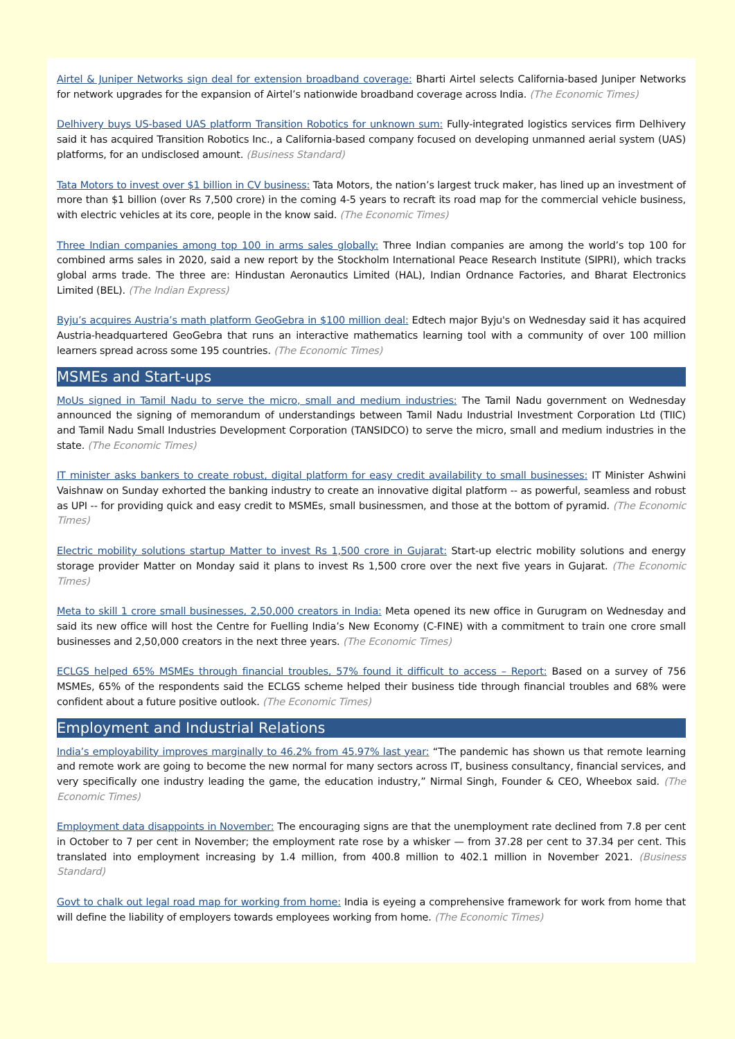Airtel & Juniper Networks sign deal for extension broadband coverage: Bharti Airtel selects California-based Juniper Networks for network upgrades for the expansion of Airtel’s nationwide broadband coverage across India. (The Economic Times)
Delhivery buys US-based UAS platform Transition Robotics for unknown sum: Fully-integrated logistics services firm Delhivery said it has acquired Transition Robotics Inc., a California-based company focused on developing unmanned aerial system (UAS) platforms, for an undisclosed amount. (Business Standard)
Tata Motors to invest over $1 billion in CV business: Tata Motors, the nation’s largest truck maker, has lined up an investment of more than $1 billion (over Rs 7,500 crore) in the coming 4-5 years to recraft its road map for the commercial vehicle business, with electric vehicles at its core, people in the know said. (The Economic Times)
Three Indian companies among top 100 in arms sales globally: Three Indian companies are among the world’s top 100 for combined arms sales in 2020, said a new report by the Stockholm International Peace Research Institute (SIPRI), which tracks global arms trade. The three are: Hindustan Aeronautics Limited (HAL), Indian Ordnance Factories, and Bharat Electronics Limited (BEL). (The Indian Express)
Byju’s acquires Austria’s math platform GeoGebra in $100 million deal: Edtech major Byju's on Wednesday said it has acquired Austria-headquartered GeoGebra that runs an interactive mathematics learning tool with a community of over 100 million learners spread across some 195 countries. (The Economic Times)
MSMEs and Start-ups
MoUs signed in Tamil Nadu to serve the micro, small and medium industries: The Tamil Nadu government on Wednesday announced the signing of memorandum of understandings between Tamil Nadu Industrial Investment Corporation Ltd (TIIC) and Tamil Nadu Small Industries Development Corporation (TANSIDCO) to serve the micro, small and medium industries in the state. (The Economic Times)
IT minister asks bankers to create robust, digital platform for easy credit availability to small businesses: IT Minister Ashwini Vaishnaw on Sunday exhorted the banking industry to create an innovative digital platform -- as powerful, seamless and robust as UPI -- for providing quick and easy credit to MSMEs, small businessmen, and those at the bottom of pyramid. (The Economic Times)
Electric mobility solutions startup Matter to invest Rs 1,500 crore in Gujarat: Start-up electric mobility solutions and energy storage provider Matter on Monday said it plans to invest Rs 1,500 crore over the next five years in Gujarat. (The Economic Times)
Meta to skill 1 crore small businesses, 2,50,000 creators in India: Meta opened its new office in Gurugram on Wednesday and said its new office will host the Centre for Fuelling India’s New Economy (C-FINE) with a commitment to train one crore small businesses and 2,50,000 creators in the next three years. (The Economic Times)
ECLGS helped 65% MSMEs through financial troubles, 57% found it difficult to access – Report: Based on a survey of 756 MSMEs, 65% of the respondents said the ECLGS scheme helped their business tide through financial troubles and 68% were confident about a future positive outlook. (The Economic Times)
Employment and Industrial Relations
India’s employability improves marginally to 46.2% from 45.97% last year: “The pandemic has shown us that remote learning and remote work are going to become the new normal for many sectors across IT, business consultancy, financial services, and very specifically one industry leading the game, the education industry,” Nirmal Singh, Founder & CEO, Wheebox said. (The Economic Times)
Employment data disappoints in November: The encouraging signs are that the unemployment rate declined from 7.8 per cent in October to 7 per cent in November; the employment rate rose by a whisker — from 37.28 per cent to 37.34 per cent. This translated into employment increasing by 1.4 million, from 400.8 million to 402.1 million in November 2021. (Business Standard)
Govt to chalk out legal road map for working from home: India is eyeing a comprehensive framework for work from home that will define the liability of employers towards employees working from home. (The Economic Times)